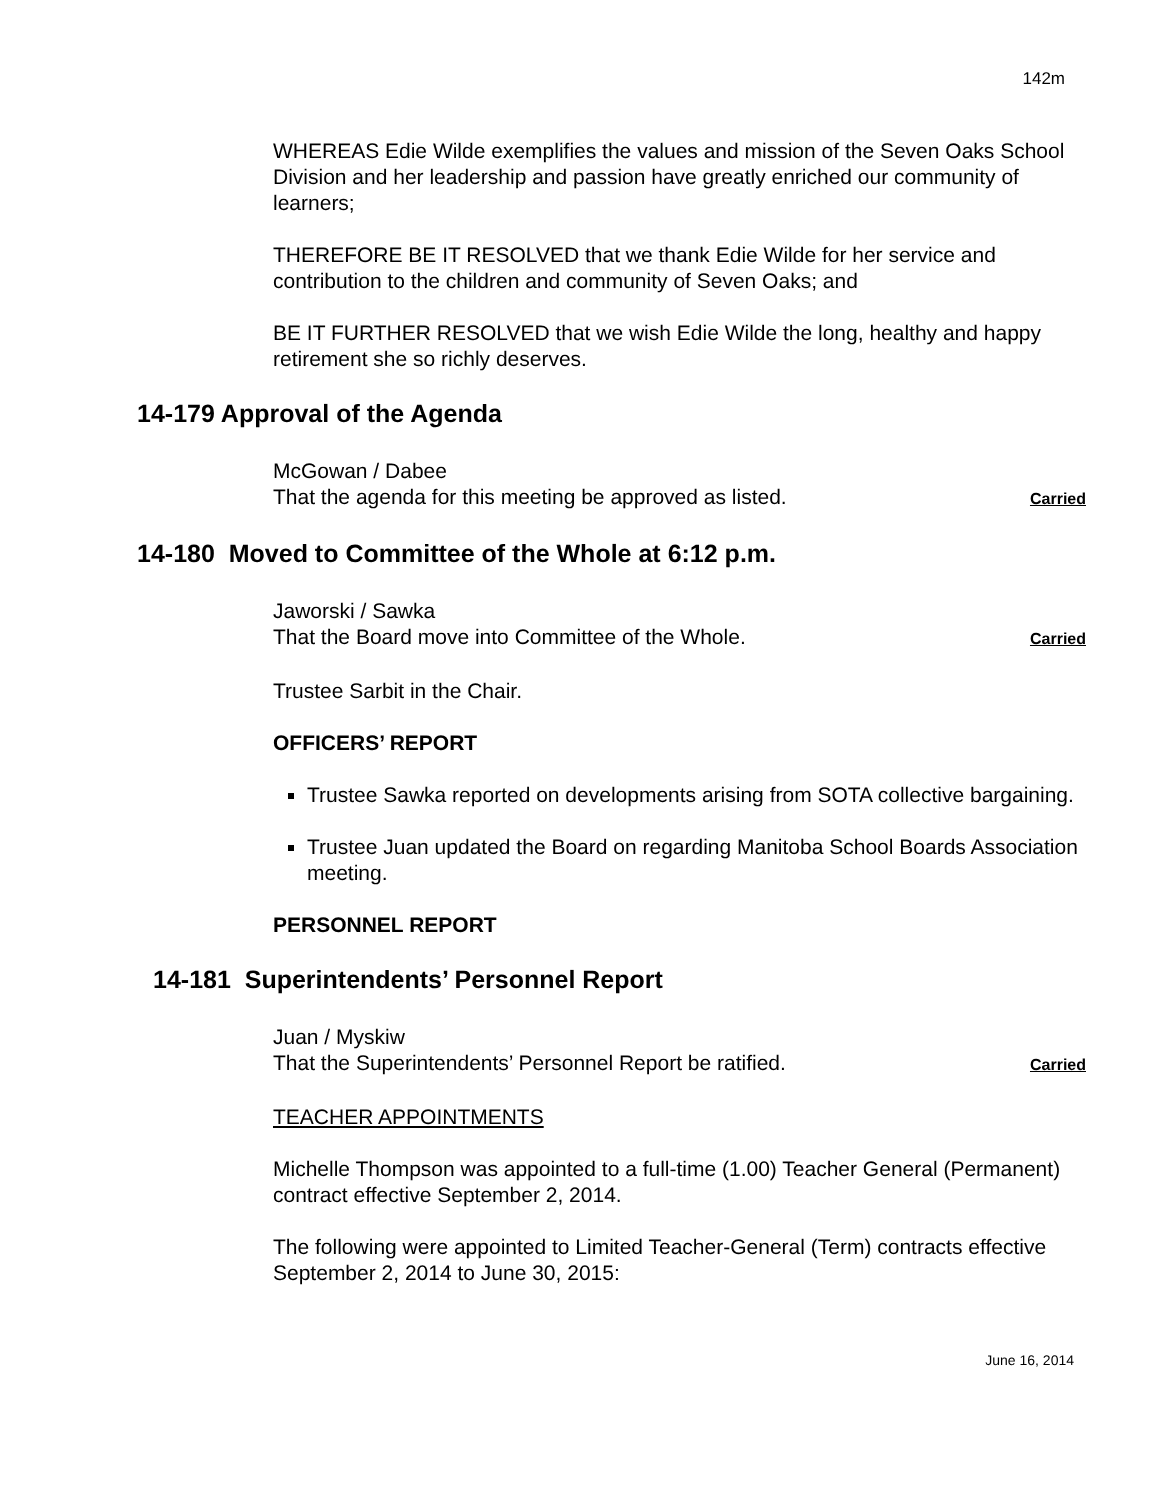142m
WHEREAS Edie Wilde exemplifies the values and mission of the Seven Oaks School Division and her leadership and passion have greatly enriched our community of learners;
THEREFORE BE IT RESOLVED that we thank Edie Wilde for her service and contribution to the children and community of Seven Oaks; and
BE IT FURTHER RESOLVED that we wish Edie Wilde the long, healthy and happy retirement she so richly deserves.
14-179 Approval of the Agenda
McGowan / Dabee
That the agenda for this meeting be approved as listed. Carried
14-180 Moved to Committee of the Whole at 6:12 p.m.
Jaworski / Sawka
That the Board move into Committee of the Whole. Carried
Trustee Sarbit in the Chair.
OFFICERS’ REPORT
Trustee Sawka reported on developments arising from SOTA collective bargaining.
Trustee Juan updated the Board on regarding Manitoba School Boards Association meeting.
PERSONNEL REPORT
14-181 Superintendents’ Personnel Report
Juan / Myskiw
That the Superintendents’ Personnel Report be ratified. Carried
TEACHER APPOINTMENTS
Michelle Thompson was appointed to a full-time (1.00) Teacher General (Permanent) contract effective September 2, 2014.
The following were appointed to Limited Teacher-General (Term) contracts effective September 2, 2014 to June 30, 2015:
June 16, 2014